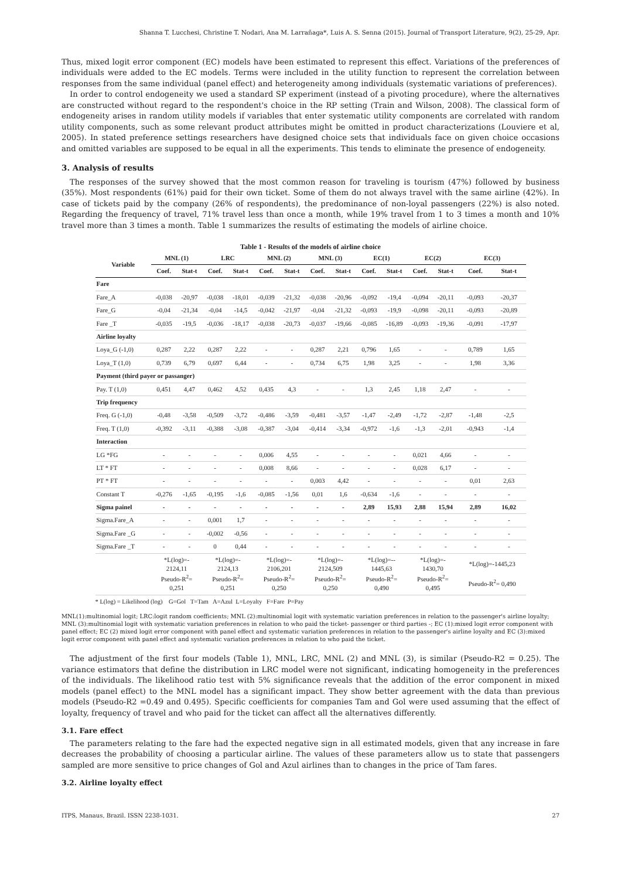Shanna T. Lucchesi, Christine T. Nodari, Ana M. Larrañaga*, Luis A. S. Senna (2015). Journal of Transport Literature, 9(2), 25-29, Apr.
Thus, mixed logit error component (EC) models have been estimated to represent this effect. Variations of the preferences of individuals were added to the EC models. Terms were included in the utility function to represent the correlation between responses from the same individual (panel effect) and heterogeneity among individuals (systematic variations of preferences).
In order to control endogeneity we used a standard SP experiment (instead of a pivoting procedure), where the alternatives are constructed without regard to the respondent's choice in the RP setting (Train and Wilson, 2008). The classical form of endogeneity arises in random utility models if variables that enter systematic utility components are correlated with random utility components, such as some relevant product attributes might be omitted in product characterizations (Louviere et al, 2005). In stated preference settings researchers have designed choice sets that individuals face on given choice occasions and omitted variables are supposed to be equal in all the experiments. This tends to eliminate the presence of endogeneity.
3. Analysis of results
The responses of the survey showed that the most common reason for traveling is tourism (47%) followed by business (35%). Most respondents (61%) paid for their own ticket. Some of them do not always travel with the same airline (42%). In case of tickets paid by the company (26% of respondents), the predominance of non-loyal passengers (22%) is also noted. Regarding the frequency of travel, 71% travel less than once a month, while 19% travel from 1 to 3 times a month and 10% travel more than 3 times a month. Table 1 summarizes the results of estimating the models of airline choice.
Table 1 - Results of the models of airline choice
| Variable | MNL (1) | | LRC | | MNL (2) | | MNL (3) | | EC(1) | | EC(2) | | EC(3) | |
| --- | --- | --- | --- | --- | --- | --- | --- | --- | --- | --- | --- | --- | --- | --- |
| | Coef. | Stat-t | Coef. | Stat-t | Coef. | Stat-t | Coef. | Stat-t | Coef. | Stat-t | Coef. | Stat-t | Coef. | Stat-t |
| Fare | | | | | | | | | | | | | | |
| Fare_A | -0,038 | -20,97 | -0,038 | -18,01 | -0,039 | -21,32 | -0,038 | -20,96 | -0,092 | -19,4 | -0,094 | -20,11 | -0,093 | -20,37 |
| Fare_G | -0,04 | -21,34 | -0,04 | -14,5 | -0,042 | -21,97 | -0,04 | -21,32 | -0,093 | -19,9 | -0,098 | -20,11 | -0,093 | -20,89 |
| Fare _T | -0,035 | -19,5 | -0,036 | -18,17 | -0,038 | -20,73 | -0,037 | -19,66 | -0,085 | -16,89 | -0,093 | -19,36 | -0,091 | -17,97 |
| Airline loyalty | | | | | | | | | | | | | | |
| Loya_G (-1,0) | 0,287 | 2,22 | 0,287 | 2,22 | - | - | 0,287 | 2,21 | 0,796 | 1,65 | - | - | 0,789 | 1,65 |
| Loya_T (1,0) | 0,739 | 6,79 | 0,697 | 6,44 | - | - | 0,734 | 6,75 | 1,98 | 3,25 | - | - | 1,98 | 3,36 |
| Payment (third payer or passanger) | | | | | | | | | | | | | | |
| Pay. T (1,0) | 0,451 | 4,47 | 0,462 | 4,52 | 0,435 | 4,3 | - | - | 1,3 | 2,45 | 1,18 | 2,47 | - | - |
| Trip frequency | | | | | | | | | | | | | | |
| Freq. G (-1,0) | -0,48 | -3,58 | -0,509 | -3,72 | -0,486 | -3,59 | -0,481 | -3,57 | -1,47 | -2,49 | -1,72 | -2,87 | -1,48 | -2,5 |
| Freq. T (1,0) | -0,392 | -3,11 | -0,388 | -3,08 | -0,387 | -3,04 | -0,414 | -3,34 | -0,972 | -1,6 | -1,3 | -2,01 | -0,943 | -1,4 |
| Interaction | | | | | | | | | | | | | | |
| LG *FG | - | - | - | - | 0,006 | 4,55 | - | - | - | - | 0,021 | 4,66 | - | - |
| LT * FT | - | - | - | - | 0,008 | 8,66 | - | - | - | - | 0,028 | 6,17 | - | - |
| PT * FT | - | - | - | - | - | - | 0,003 | 4,42 | - | - | - | - | 0,01 | 2,63 |
| Constant T | -0,276 | -1,65 | -0,195 | -1,6 | -0,085 | -1,56 | 0,01 | 1,6 | -0,634 | -1,6 | - | - | - | - |
| Sigma painel | - | - | - | - | - | - | - | - | 2,89 | 15,93 | 2,88 | 15,94 | 2,89 | 16,02 |
| Sigma.Fare_A | - | - | 0,001 | 1,7 | - | - | - | - | - | - | - | - | - | - |
| Sigma.Fare _G | - | - | -0,002 | -0,56 | - | - | - | - | - | - | - | - | - | - |
| Sigma.Fare _T | - | - | 0 | 0,44 | - | - | - | - | - | - | - | - | - | - |
| | *L(log)=- 2124,11 Pseudo-R<sup>2</sup>= 0,251 | | *L(log)=- 2124,13 Pseudo-R<sup>2</sup>= 0,251 | | *L(log)=- 2106,201 Pseudo-R<sup>2</sup>= 0,250 | | *L(log)=- 2124,509 Pseudo-R<sup>2</sup>= 0,250 | | *L(log)=-- 1445,63 Pseudo-R<sup>2</sup>= 0,490 | | *L(log)=- 1430,70 Pseudo-R<sup>2</sup>= 0,495 | | *L(log)=-1445,23 Pseudo-R<sup>2</sup>= 0,490 | |
* L(log) = Likelihood (log) G=Gol T=Tam A=Azul L=Loyalty F=Fare P=Pay
MNL(1):multinomial logit; LRC:logit random coefficients; MNL (2):multinomial logit with systematic variation preferences in relation to the passenger's airline loyalty; MNL (3):multinomial logit with systematic variation preferences in relation to who paid the ticket- passenger or third parties -; EC (1):mixed logit error component with panel effect; EC (2) mixed logit error component with panel effect and systematic variation preferences in relation to the passenger's airline loyalty and EC (3):mixed logit error component with panel effect and systematic variation preferences in relation to who paid the ticket.
The adjustment of the first four models (Table 1), MNL, LRC, MNL (2) and MNL (3), is similar (Pseudo-R2 = 0.25). The variance estimators that define the distribution in LRC model were not significant, indicating homogeneity in the preferences of the individuals. The likelihood ratio test with 5% significance reveals that the addition of the error component in mixed models (panel effect) to the MNL model has a significant impact. They show better agreement with the data than previous models (Pseudo-R2 =0.49 and 0.495). Specific coefficients for companies Tam and Gol were used assuming that the effect of loyalty, frequency of travel and who paid for the ticket can affect all the alternatives differently.
3.1. Fare effect
The parameters relating to the fare had the expected negative sign in all estimated models, given that any increase in fare decreases the probability of choosing a particular airline. The values of these parameters allow us to state that passengers sampled are more sensitive to price changes of Gol and Azul airlines than to changes in the price of Tam fares.
3.2. Airline loyalty effect
ITPS, Manaus, Brazil. ISSN 2238-1031. 27